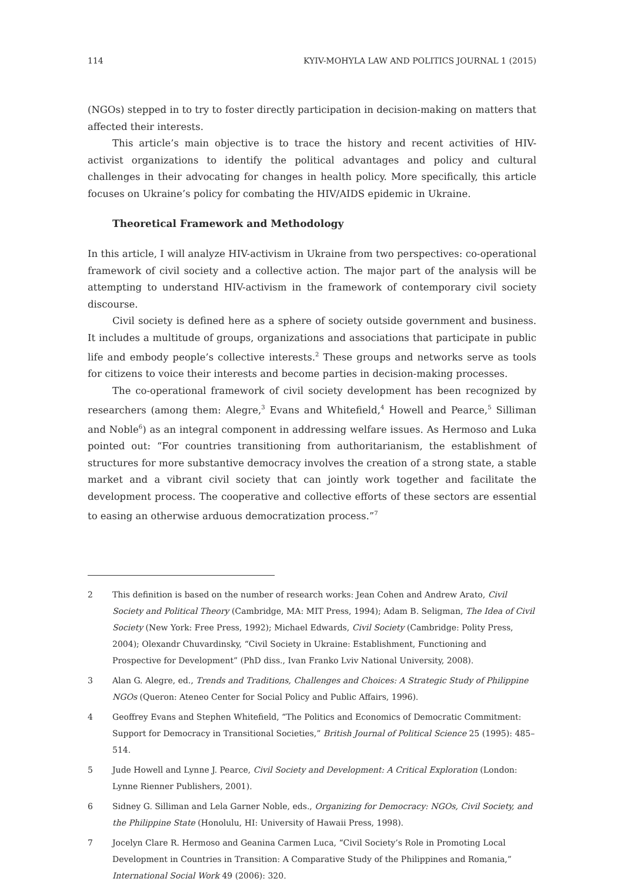114 KYIV-MOHYLA LAW AND POLITICS JOURNAL 1 (2015)
(NGOs) stepped in to try to foster directly participation in decision-making on matters that affected their interests.
This article’s main objective is to trace the history and recent activities of HIV-activist organizations to identify the political advantages and policy and cultural challenges in their advocating for changes in health policy. More specifically, this article focuses on Ukraine’s policy for combating the HIV/AIDS epidemic in Ukraine.
Theoretical Framework and Methodology
In this article, I will analyze HIV-activism in Ukraine from two perspectives: co-operational framework of civil society and a collective action. The major part of the analysis will be attempting to understand HIV-activism in the framework of contemporary civil society discourse.
Civil society is defined here as a sphere of society outside government and business. It includes a multitude of groups, organizations and associations that participate in public life and embody people’s collective interests.<sup>2</sup> These groups and networks serve as tools for citizens to voice their interests and become parties in decision-making processes.
The co-operational framework of civil society development has been recognized by researchers (among them: Alegre,<sup>3</sup> Evans and Whitefield,<sup>4</sup> Howell and Pearce,<sup>5</sup> Silliman and Noble<sup>6</sup>) as an integral component in addressing welfare issues. As Hermoso and Luka pointed out: “For countries transitioning from authoritarianism, the establishment of structures for more substantive democracy involves the creation of a strong state, a stable market and a vibrant civil society that can jointly work together and facilitate the development process. The cooperative and collective efforts of these sectors are essential to easing an otherwise arduous democratization process.”<sup>7</sup>
2 This definition is based on the number of research works: Jean Cohen and Andrew Arato, Civil Society and Political Theory (Cambridge, MA: MIT Press, 1994); Adam B. Seligman, The Idea of Civil Society (New York: Free Press, 1992); Michael Edwards, Civil Society (Cambridge: Polity Press, 2004); Olexandr Chuvardinsky, “Civil Society in Ukraine: Establishment, Functioning and Prospective for Development” (PhD diss., Ivan Franko Lviv National University, 2008).
3 Alan G. Alegre, ed., Trends and Traditions, Challenges and Choices: A Strategic Study of Philippine NGOs (Queron: Ateneo Center for Social Policy and Public Affairs, 1996).
4 Geoffrey Evans and Stephen Whitefield, “The Politics and Economics of Democratic Commitment: Support for Democracy in Transitional Societies,” British Journal of Political Science 25 (1995): 485–514.
5 Jude Howell and Lynne J. Pearce, Civil Society and Development: A Critical Exploration (London: Lynne Rienner Publishers, 2001).
6 Sidney G. Silliman and Lela Garner Noble, eds., Organizing for Democracy: NGOs, Civil Society, and the Philippine State (Honolulu, HI: University of Hawaii Press, 1998).
7 Jocelyn Clare R. Hermoso and Geanina Carmen Luca, “Civil Society’s Role in Promoting Local Development in Countries in Transition: A Comparative Study of the Philippines and Romania,” International Social Work 49 (2006): 320.